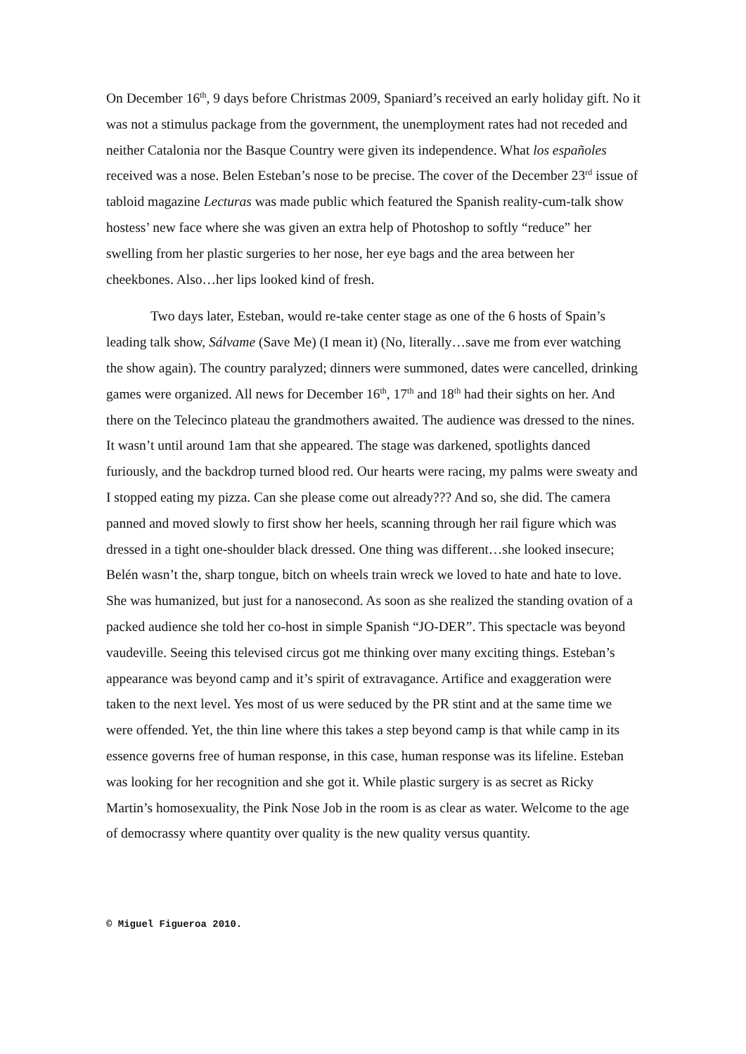On December 16<sup>th</sup>, 9 days before Christmas 2009, Spaniard’s received an early holiday gift. No it was not a stimulus package from the government, the unemployment rates had not receded and neither Catalonia nor the Basque Country were given its independence. What los españoles received was a nose. Belen Esteban’s nose to be precise. The cover of the December 23<sup>rd</sup> issue of tabloid magazine Lecturas was made public which featured the Spanish reality-cum-talk show hostess’ new face where she was given an extra help of Photoshop to softly “reduce” her swelling from her plastic surgeries to her nose, her eye bags and the area between her cheekbones. Also…her lips looked kind of fresh.
Two days later, Esteban, would re-take center stage as one of the 6 hosts of Spain’s leading talk show, Sálvame (Save Me) (I mean it) (No, literally…save me from ever watching the show again). The country paralyzed; dinners were summoned, dates were cancelled, drinking games were organized. All news for December 16<sup>th</sup>, 17<sup>th</sup> and 18<sup>th</sup> had their sights on her. And there on the Telecinco plateau the grandmothers awaited. The audience was dressed to the nines. It wasn’t until around 1am that she appeared. The stage was darkened, spotlights danced furiously, and the backdrop turned blood red. Our hearts were racing, my palms were sweaty and I stopped eating my pizza. Can she please come out already??? And so, she did. The camera panned and moved slowly to first show her heels, scanning through her rail figure which was dressed in a tight one-shoulder black dressed. One thing was different…she looked insecure; Belén wasn’t the, sharp tongue, bitch on wheels train wreck we loved to hate and hate to love. She was humanized, but just for a nanosecond. As soon as she realized the standing ovation of a packed audience she told her co-host in simple Spanish “JO-DER”. This spectacle was beyond vaudeville. Seeing this televised circus got me thinking over many exciting things. Esteban’s appearance was beyond camp and it’s spirit of extravagance. Artifice and exaggeration were taken to the next level. Yes most of us were seduced by the PR stint and at the same time we were offended. Yet, the thin line where this takes a step beyond camp is that while camp in its essence governs free of human response, in this case, human response was its lifeline. Esteban was looking for her recognition and she got it. While plastic surgery is as secret as Ricky Martin’s homosexuality, the Pink Nose Job in the room is as clear as water. Welcome to the age of democrassy where quantity over quality is the new quality versus quantity.
© Miguel Figueroa 2010.